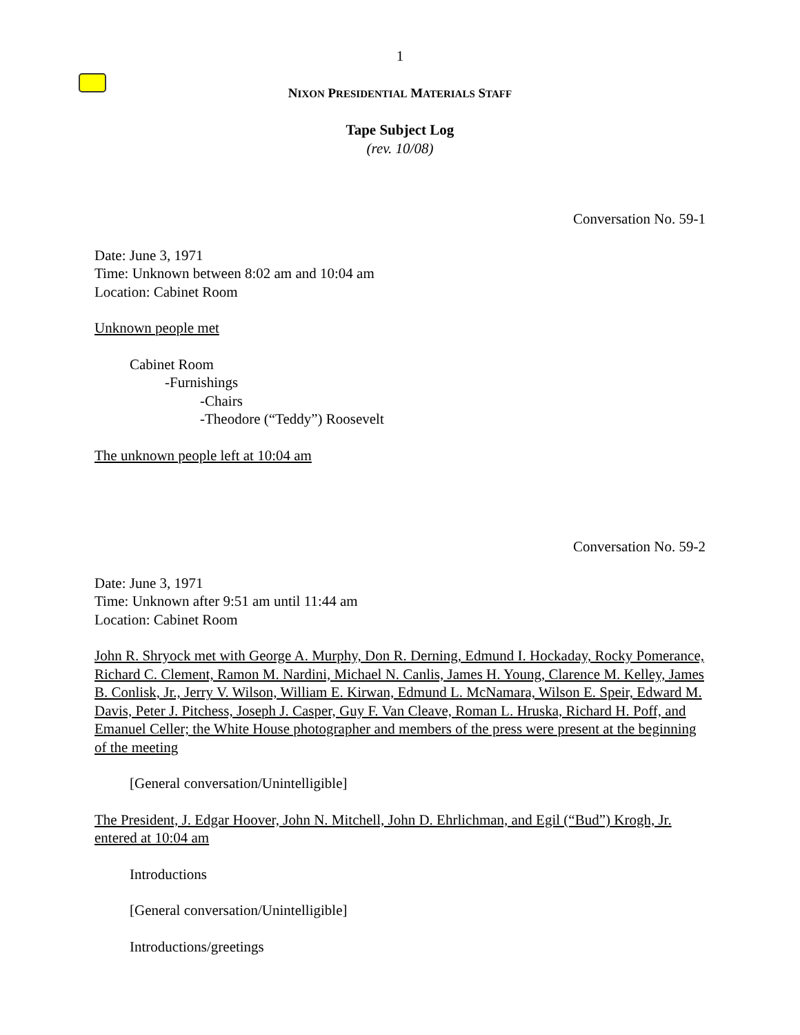1
NIXON PRESIDENTIAL MATERIALS STAFF
Tape Subject Log
(rev. 10/08)
Conversation No. 59-1
Date: June 3, 1971
Time: Unknown between 8:02 am and 10:04 am
Location: Cabinet Room
Unknown people met
Cabinet Room
-Furnishings
-Chairs
-Theodore (“Teddy”) Roosevelt
The unknown people left at 10:04 am
Conversation No. 59-2
Date: June 3, 1971
Time: Unknown after 9:51 am until 11:44 am
Location: Cabinet Room
John R. Shryock met with George A. Murphy, Don R. Derning, Edmund I. Hockaday, Rocky Pomerance, Richard C. Clement, Ramon M. Nardini, Michael N. Canlis, James H. Young, Clarence M. Kelley, James B. Conlisk, Jr., Jerry V. Wilson, William E. Kirwan, Edmund L. McNamara, Wilson E. Speir, Edward M. Davis, Peter J. Pitchess, Joseph J. Casper, Guy F. Van Cleave, Roman L. Hruska, Richard H. Poff, and Emanuel Celler; the White House photographer and members of the press were present at the beginning of the meeting
[General conversation/Unintelligible]
The President, J. Edgar Hoover, John N. Mitchell, John D. Ehrlichman, and Egil (“Bud”) Krogh, Jr. entered at 10:04 am
Introductions
[General conversation/Unintelligible]
Introductions/greetings